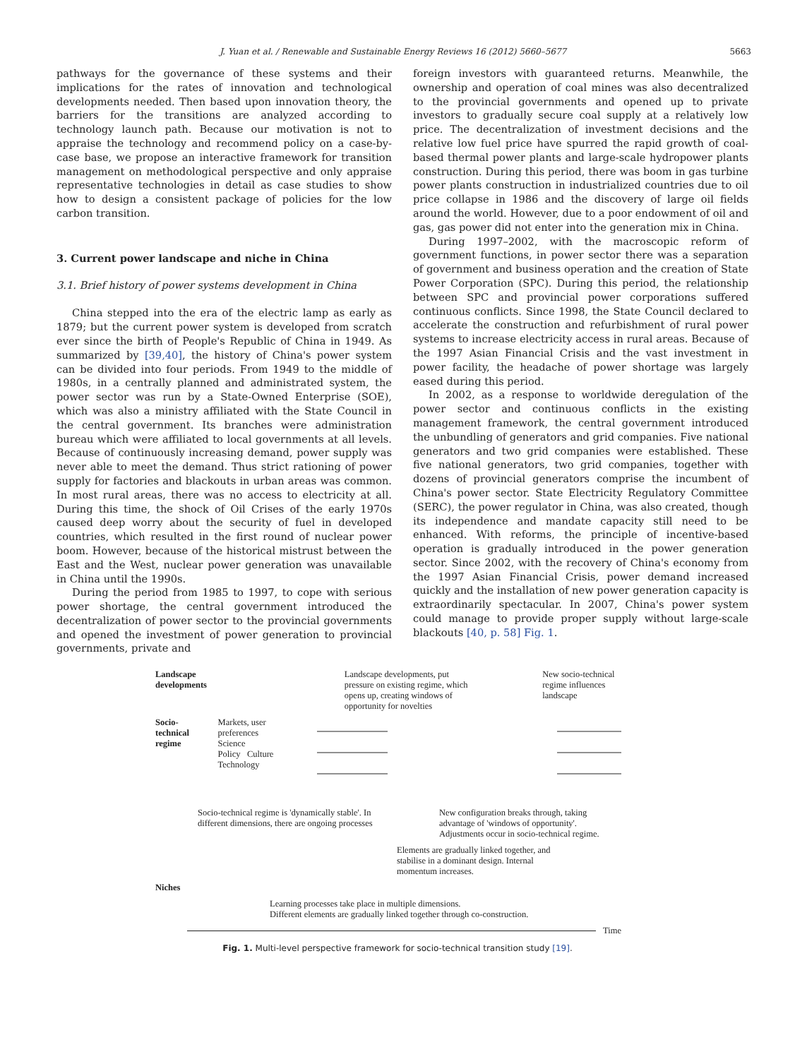J. Yuan et al. / Renewable and Sustainable Energy Reviews 16 (2012) 5660–5677 5663
pathways for the governance of these systems and their implications for the rates of innovation and technological developments needed. Then based upon innovation theory, the barriers for the transitions are analyzed according to technology launch path. Because our motivation is not to appraise the technology and recommend policy on a case-by-case base, we propose an interactive framework for transition management on methodological perspective and only appraise representative technologies in detail as case studies to show how to design a consistent package of policies for the low carbon transition.
3. Current power landscape and niche in China
3.1. Brief history of power systems development in China
China stepped into the era of the electric lamp as early as 1879; but the current power system is developed from scratch ever since the birth of People's Republic of China in 1949. As summarized by [39,40], the history of China's power system can be divided into four periods. From 1949 to the middle of 1980s, in a centrally planned and administrated system, the power sector was run by a State-Owned Enterprise (SOE), which was also a ministry affiliated with the State Council in the central government. Its branches were administration bureau which were affiliated to local governments at all levels. Because of continuously increasing demand, power supply was never able to meet the demand. Thus strict rationing of power supply for factories and blackouts in urban areas was common. In most rural areas, there was no access to electricity at all. During this time, the shock of Oil Crises of the early 1970s caused deep worry about the security of fuel in developed countries, which resulted in the first round of nuclear power boom. However, because of the historical mistrust between the East and the West, nuclear power generation was unavailable in China until the 1990s.
During the period from 1985 to 1997, to cope with serious power shortage, the central government introduced the decentralization of power sector to the provincial governments and opened the investment of power generation to provincial governments, private and
foreign investors with guaranteed returns. Meanwhile, the ownership and operation of coal mines was also decentralized to the provincial governments and opened up to private investors to gradually secure coal supply at a relatively low price. The decentralization of investment decisions and the relative low fuel price have spurred the rapid growth of coal-based thermal power plants and large-scale hydropower plants construction. During this period, there was boom in gas turbine power plants construction in industrialized countries due to oil price collapse in 1986 and the discovery of large oil fields around the world. However, due to a poor endowment of oil and gas, gas power did not enter into the generation mix in China.
During 1997–2002, with the macroscopic reform of government functions, in power sector there was a separation of government and business operation and the creation of State Power Corporation (SPC). During this period, the relationship between SPC and provincial power corporations suffered continuous conflicts. Since 1998, the State Council declared to accelerate the construction and refurbishment of rural power systems to increase electricity access in rural areas. Because of the 1997 Asian Financial Crisis and the vast investment in power facility, the headache of power shortage was largely eased during this period.
In 2002, as a response to worldwide deregulation of the power sector and continuous conflicts in the existing management framework, the central government introduced the unbundling of generators and grid companies. Five national generators and two grid companies were established. These five national generators, two grid companies, together with dozens of provincial generators comprise the incumbent of China's power sector. State Electricity Regulatory Committee (SERC), the power regulator in China, was also created, though its independence and mandate capacity still need to be enhanced. With reforms, the principle of incentive-based operation is gradually introduced in the power generation sector. Since 2002, with the recovery of China's economy from the 1997 Asian Financial Crisis, power demand increased quickly and the installation of new power generation capacity is extraordinarily spectacular. In 2007, China's power system could manage to provide proper supply without large-scale blackouts [40, p. 58] Fig. 1.
Landscape developments Landscape developments, put pressure on existing regime, which opens up, creating windows of opportunity for novelties New socio-technical regime influences landscape
Socio-technical regime Markets, user preferences
Science
Policy Culture
Technology
Socio-technical regime is 'dynamically stable'. In different dimensions, there are ongoing processes New configuration breaks through, taking advantage of 'windows of opportunity'. Adjustments occur in socio-technical regime.
Elements are gradually linked together, and stabilise in a dominant design. Internal momentum increases.
Niches
Learning processes take place in multiple dimensions.
Different elements are gradually linked together through co-construction.
Time
Fig. 1. Multi-level perspective framework for socio-technical transition study [19].